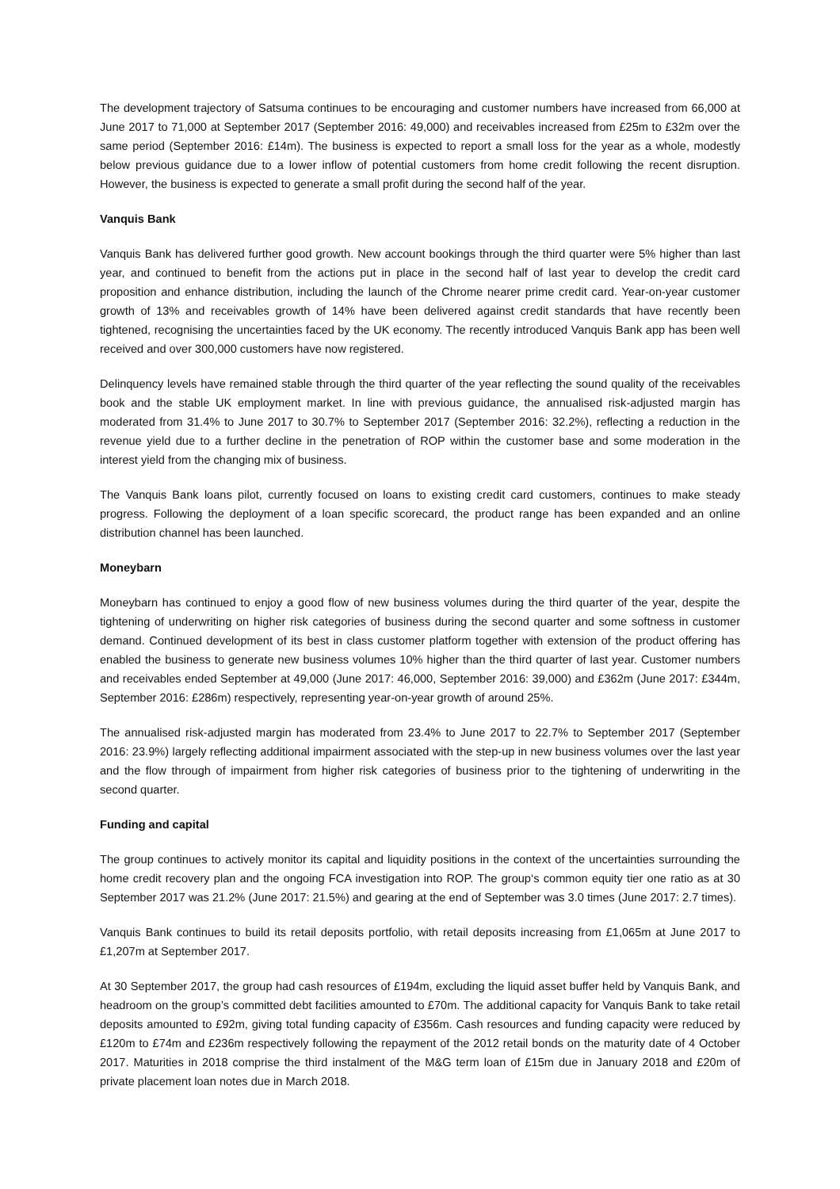The development trajectory of Satsuma continues to be encouraging and customer numbers have increased from 66,000 at June 2017 to 71,000 at September 2017 (September 2016: 49,000) and receivables increased from £25m to £32m over the same period (September 2016: £14m). The business is expected to report a small loss for the year as a whole, modestly below previous guidance due to a lower inflow of potential customers from home credit following the recent disruption. However, the business is expected to generate a small profit during the second half of the year.
Vanquis Bank
Vanquis Bank has delivered further good growth. New account bookings through the third quarter were 5% higher than last year, and continued to benefit from the actions put in place in the second half of last year to develop the credit card proposition and enhance distribution, including the launch of the Chrome nearer prime credit card. Year-on-year customer growth of 13% and receivables growth of 14% have been delivered against credit standards that have recently been tightened, recognising the uncertainties faced by the UK economy. The recently introduced Vanquis Bank app has been well received and over 300,000 customers have now registered.
Delinquency levels have remained stable through the third quarter of the year reflecting the sound quality of the receivables book and the stable UK employment market. In line with previous guidance, the annualised risk-adjusted margin has moderated from 31.4% to June 2017 to 30.7% to September 2017 (September 2016: 32.2%), reflecting a reduction in the revenue yield due to a further decline in the penetration of ROP within the customer base and some moderation in the interest yield from the changing mix of business.
The Vanquis Bank loans pilot, currently focused on loans to existing credit card customers, continues to make steady progress. Following the deployment of a loan specific scorecard, the product range has been expanded and an online distribution channel has been launched.
Moneybarn
Moneybarn has continued to enjoy a good flow of new business volumes during the third quarter of the year, despite the tightening of underwriting on higher risk categories of business during the second quarter and some softness in customer demand. Continued development of its best in class customer platform together with extension of the product offering has enabled the business to generate new business volumes 10% higher than the third quarter of last year. Customer numbers and receivables ended September at 49,000 (June 2017: 46,000, September 2016: 39,000) and £362m (June 2017: £344m, September 2016: £286m) respectively, representing year-on-year growth of around 25%.
The annualised risk-adjusted margin has moderated from 23.4% to June 2017 to 22.7% to September 2017 (September 2016: 23.9%) largely reflecting additional impairment associated with the step-up in new business volumes over the last year and the flow through of impairment from higher risk categories of business prior to the tightening of underwriting in the second quarter.
Funding and capital
The group continues to actively monitor its capital and liquidity positions in the context of the uncertainties surrounding the home credit recovery plan and the ongoing FCA investigation into ROP. The group‘s common equity tier one ratio as at 30 September 2017 was 21.2% (June 2017: 21.5%) and gearing at the end of September was 3.0 times (June 2017: 2.7 times).
Vanquis Bank continues to build its retail deposits portfolio, with retail deposits increasing from £1,065m at June 2017 to £1,207m at September 2017.
At 30 September 2017, the group had cash resources of £194m, excluding the liquid asset buffer held by Vanquis Bank, and headroom on the group’s committed debt facilities amounted to £70m. The additional capacity for Vanquis Bank to take retail deposits amounted to £92m, giving total funding capacity of £356m. Cash resources and funding capacity were reduced by £120m to £74m and £236m respectively following the repayment of the 2012 retail bonds on the maturity date of 4 October 2017. Maturities in 2018 comprise the third instalment of the M&G term loan of £15m due in January 2018 and £20m of private placement loan notes due in March 2018.